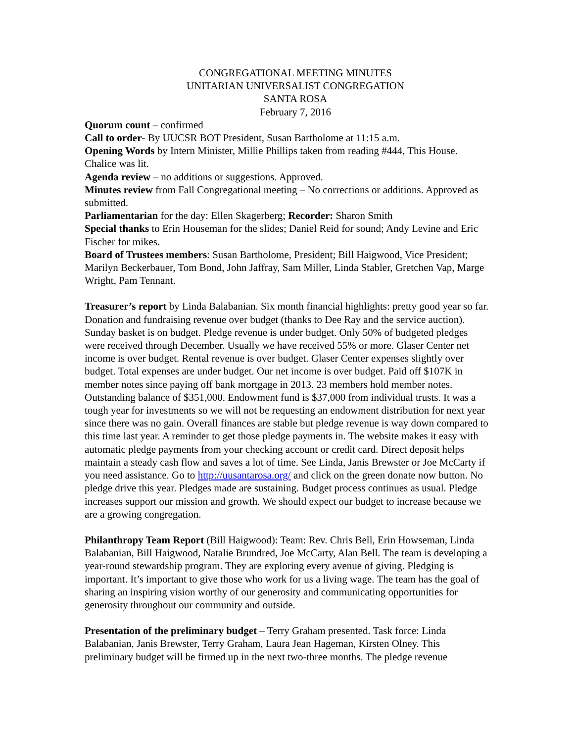CONGREGATIONAL MEETING MINUTES
UNITARIAN UNIVERSALIST CONGREGATION SANTA ROSA
February 7, 2016
Quorum count – confirmed
Call to order- By UUCSR BOT President, Susan Bartholome at 11:15 a.m.
Opening Words by Intern Minister, Millie Phillips taken from reading #444, This House. Chalice was lit.
Agenda review – no additions or suggestions. Approved.
Minutes review from Fall Congregational meeting – No corrections or additions. Approved as submitted.
Parliamentarian for the day: Ellen Skagerberg; Recorder: Sharon Smith
Special thanks to Erin Houseman for the slides; Daniel Reid for sound; Andy Levine and Eric Fischer for mikes.
Board of Trustees members: Susan Bartholome, President; Bill Haigwood, Vice President; Marilyn Beckerbauer, Tom Bond, John Jaffray, Sam Miller, Linda Stabler, Gretchen Vap, Marge Wright, Pam Tennant.
Treasurer’s report by Linda Balabanian. Six month financial highlights: pretty good year so far. Donation and fundraising revenue over budget (thanks to Dee Ray and the service auction). Sunday basket is on budget. Pledge revenue is under budget. Only 50% of budgeted pledges were received through December. Usually we have received 55% or more. Glaser Center net income is over budget. Rental revenue is over budget. Glaser Center expenses slightly over budget. Total expenses are under budget. Our net income is over budget. Paid off $107K in member notes since paying off bank mortgage in 2013. 23 members hold member notes. Outstanding balance of $351,000. Endowment fund is $37,000 from individual trusts. It was a tough year for investments so we will not be requesting an endowment distribution for next year since there was no gain. Overall finances are stable but pledge revenue is way down compared to this time last year. A reminder to get those pledge payments in. The website makes it easy with automatic pledge payments from your checking account or credit card. Direct deposit helps maintain a steady cash flow and saves a lot of time. See Linda, Janis Brewster or Joe McCarty if you need assistance. Go to http://uusantarosa.org/ and click on the green donate now button. No pledge drive this year. Pledges made are sustaining. Budget process continues as usual. Pledge increases support our mission and growth. We should expect our budget to increase because we are a growing congregation.
Philanthropy Team Report (Bill Haigwood): Team: Rev. Chris Bell, Erin Howseman, Linda Balabanian, Bill Haigwood, Natalie Brundred, Joe McCarty, Alan Bell. The team is developing a year-round stewardship program. They are exploring every avenue of giving. Pledging is important. It’s important to give those who work for us a living wage. The team has the goal of sharing an inspiring vision worthy of our generosity and communicating opportunities for generosity throughout our community and outside.
Presentation of the preliminary budget – Terry Graham presented. Task force: Linda Balabanian, Janis Brewster, Terry Graham, Laura Jean Hageman, Kirsten Olney. This preliminary budget will be firmed up in the next two-three months. The pledge revenue